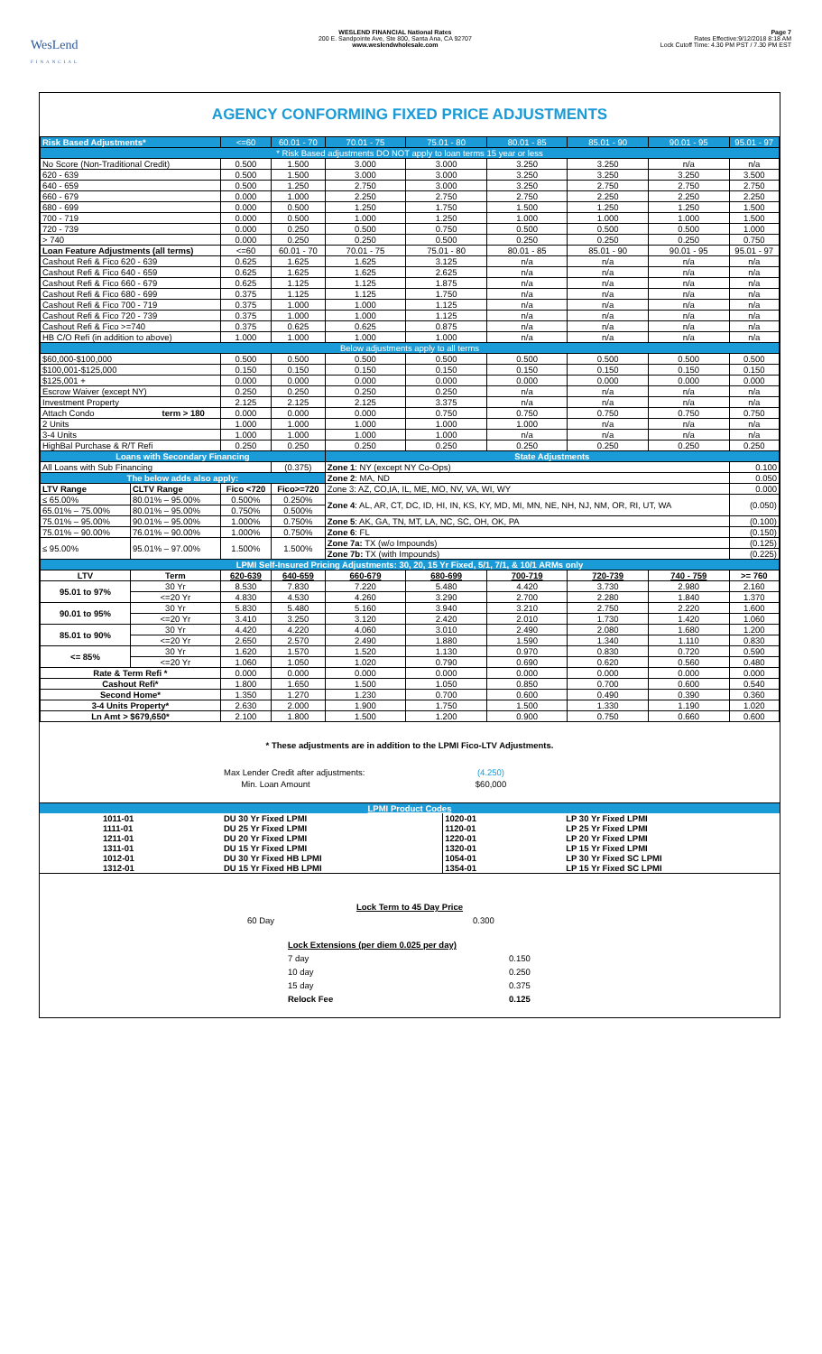WesLend
FINANCIAL
WESLEND FINANCIAL National Rates
200 E. Sandpointe Ave, Ste 800, Santa Ana, CA 92707
www.weslendwholesale.com
Page 7
Rates Effective:9/12/2018 8:18 AM
Lock Cutoff Time: 4.30 PM PST / 7.30 PM EST
AGENCY CONFORMING FIXED PRICE ADJUSTMENTS
| Risk Based Adjustments* | | <=60 | 60.01 - 70 | 70.01 - 75 | 75.01 - 80 | 80.01 - 85 | 85.01 - 90 | 90.01 - 95 | 95.01 - 97 |
| --- | --- | --- | --- | --- | --- | --- | --- | --- | --- |
| * Risk Based adjustments DO NOT apply to loan terms 15 year or less | | | | | | | | | |
| No Score (Non-Traditional Credit) | | 0.500 | 1.500 | 3.000 | 3.000 | 3.250 | 3.250 | n/a | n/a |
| 620 - 639 | | 0.500 | 1.500 | 3.000 | 3.000 | 3.250 | 3.250 | 3.250 | 3.500 |
| 640 - 659 | | 0.500 | 1.250 | 2.750 | 3.000 | 3.250 | 2.750 | 2.750 | 2.750 |
| 660 - 679 | | 0.000 | 1.000 | 2.250 | 2.750 | 2.750 | 2.250 | 2.250 | 2.250 |
| 680 - 699 | | 0.000 | 0.500 | 1.250 | 1.750 | 1.500 | 1.250 | 1.250 | 1.500 |
| 700 - 719 | | 0.000 | 0.500 | 1.000 | 1.250 | 1.000 | 1.000 | 1.000 | 1.500 |
| 720 - 739 | | 0.000 | 0.250 | 0.500 | 0.750 | 0.500 | 0.500 | 0.500 | 1.000 |
| > 740 | | 0.000 | 0.250 | 0.250 | 0.500 | 0.250 | 0.250 | 0.250 | 0.750 |
| Loan Feature Adjustments (all terms) | | <=60 | 60.01 - 70 | 70.01 - 75 | 75.01 - 80 | 80.01 - 85 | 85.01 - 90 | 90.01 - 95 | 95.01 - 97 |
| Cashout Refi & Fico 620 - 639 | | 0.625 | 1.625 | 1.625 | 3.125 | n/a | n/a | n/a | n/a |
| Cashout Refi & Fico 640 - 659 | | 0.625 | 1.625 | 1.625 | 2.625 | n/a | n/a | n/a | n/a |
| Cashout Refi & Fico 660 - 679 | | 0.625 | 1.125 | 1.125 | 1.875 | n/a | n/a | n/a | n/a |
| Cashout Refi & Fico 680 - 699 | | 0.375 | 1.125 | 1.125 | 1.750 | n/a | n/a | n/a | n/a |
| Cashout Refi & Fico 700 - 719 | | 0.375 | 1.000 | 1.000 | 1.125 | n/a | n/a | n/a | n/a |
| Cashout Refi & Fico 720 - 739 | | 0.375 | 1.000 | 1.000 | 1.125 | n/a | n/a | n/a | n/a |
| Cashout Refi & Fico >=740 | | 0.375 | 0.625 | 0.625 | 0.875 | n/a | n/a | n/a | n/a |
| HB C/O Refi (in addition to above) | | 1.000 | 1.000 | 1.000 | 1.000 | n/a | n/a | n/a | n/a |
| Below adjustments apply to all terms | | | | | | | | | |
| $60,000-$100,000 | | 0.500 | 0.500 | 0.500 | 0.500 | 0.500 | 0.500 | 0.500 | 0.500 |
| $100,001-$125,000 | | 0.150 | 0.150 | 0.150 | 0.150 | 0.150 | 0.150 | 0.150 | 0.150 |
| $125,001 + | | 0.000 | 0.000 | 0.000 | 0.000 | 0.000 | 0.000 | 0.000 | 0.000 |
| Escrow Waiver (except NY) | | 0.250 | 0.250 | 0.250 | 0.250 | n/a | n/a | n/a | n/a |
| Investment Property | | 2.125 | 2.125 | 2.125 | 3.375 | n/a | n/a | n/a | n/a |
| Attach Condo term > 180 | | 0.000 | 0.000 | 0.000 | 0.750 | 0.750 | 0.750 | 0.750 | 0.750 |
| 2 Units | | 1.000 | 1.000 | 1.000 | 1.000 | 1.000 | n/a | n/a | n/a |
| 3-4 Units | | 1.000 | 1.000 | 1.000 | 1.000 | n/a | n/a | n/a | n/a |
| HighBal Purchase & R/T Refi | | 0.250 | 0.250 | 0.250 | 0.250 | 0.250 | 0.250 | 0.250 | 0.250 |
| Loans with Secondary Financing | | | | State Adjustments | | | | | |
| All Loans with Sub Financing | | | (0.375) | Zone 1 : NY (except NY Co-Ops) | | | | | 0.100 |
| The below adds also apply: | | | | Zone 2 : MA, ND | | | | | 0.050 |
| LTV Range | CLTV Range | Fico <720 | Fico>=720 | Zone 3: AZ, CO,IA, IL, ME, MO, NV, VA, WI, WY | | | | | 0.000 |
| ≤ 65.00% | 80.01% – 95.00% | 0.500% | 0.250% | Zone 4 : AL, AR, CT, DC, ID, HI, IN, KS, KY, MD, MI, MN, NE, NH, NJ, NM, OR, RI, UT, WA | | | | | (0.050) |
| 65.01% – 75.00% | 80.01% – 95.00% | 0.750% | 0.500% | | | | | | |
| 75.01% – 95.00% | 90.01% – 95.00% | 1.000% | 0.750% | Zone 5 : AK, GA, TN, MT, LA, NC, SC, OH, OK, PA | | | | | (0.100) |
| 75.01% – 90.00% | 76.01% – 90.00% | 1.000% | 0.750% | Zone 6 : FL | | | | | (0.150) |
| ≤ 95.00% | 95.01% – 97.00% | 1.500% | 1.500% | Zone 7a: TX (w/o Impounds) | | | | | (0.125) |
| | | | | Zone 7b: TX (with Impounds) | | | | | (0.225) |
| LPMI Self-Insured Pricing Adjustments: 30, 20, 15 Yr Fixed, 5/1, 7/1, & 10/1 ARMs only | | | | | | | | | |
| LTV | Term | 620-639 | 640-659 | 660-679 | 680-699 | 700-719 | 720-739 | 740 - 759 | >= 760 |
| 95.01 to 97% | 30 Yr | 8.530 | 7.830 | 7.220 | 5.480 | 4.420 | 3.730 | 2.980 | 2.160 |
| | <=20 Yr | 4.830 | 4.530 | 4.260 | 3.290 | 2.700 | 2.280 | 1.840 | 1.370 |
| 90.01 to 95% | 30 Yr | 5.830 | 5.480 | 5.160 | 3.940 | 3.210 | 2.750 | 2.220 | 1.600 |
| | <=20 Yr | 3.410 | 3.250 | 3.120 | 2.420 | 2.010 | 1.730 | 1.420 | 1.060 |
| 85.01 to 90% | 30 Yr | 4.420 | 4.220 | 4.060 | 3.010 | 2.490 | 2.080 | 1.680 | 1.200 |
| | <=20 Yr | 2.650 | 2.570 | 2.490 | 1.880 | 1.590 | 1.340 | 1.110 | 0.830 |
| <= 85% | 30 Yr | 1.620 | 1.570 | 1.520 | 1.130 | 0.970 | 0.830 | 0.720 | 0.590 |
| | <=20 Yr | 1.060 | 1.050 | 1.020 | 0.790 | 0.690 | 0.620 | 0.560 | 0.480 |
| Rate & Term Refi * | | 0.000 | 0.000 | 0.000 | 0.000 | 0.000 | 0.000 | 0.000 | 0.000 |
| Cashout Refi* | | 1.800 | 1.650 | 1.500 | 1.050 | 0.850 | 0.700 | 0.600 | 0.540 |
| Second Home* | | 1.350 | 1.270 | 1.230 | 0.700 | 0.600 | 0.490 | 0.390 | 0.360 |
| 3-4 Units Property* | | 2.630 | 2.000 | 1.900 | 1.750 | 1.500 | 1.330 | 1.190 | 1.020 |
| Ln Amt > $679,650* | | 2.100 | 1.800 | 1.500 | 1.200 | 0.900 | 0.750 | 0.660 | 0.600 |
* These adjustments are in addition to the LPMI Fico-LTV Adjustments.
Max Lender Credit after adjustments:
(4.250)
Min. Loan Amount
$60,000
| LPMI Product Codes | | | |
| 1011-01 | DU 30 Yr Fixed LPMI | 1020-01 | LP 30 Yr Fixed LPMI |
| 1111-01 | DU 25 Yr Fixed LPMI | 1120-01 | LP 25 Yr Fixed LPMI |
| 1211-01 | DU 20 Yr Fixed LPMI | 1220-01 | LP 20 Yr Fixed LPMI |
| 1311-01 | DU 15 Yr Fixed LPMI | 1320-01 | LP 15 Yr Fixed LPMI |
| 1012-01 | DU 30 Yr Fixed HB LPMI | 1054-01 | LP 30 Yr Fixed SC LPMI |
| 1312-01 | DU 15 Yr Fixed HB LPMI | 1354-01 | LP 15 Yr Fixed SC LPMI |
Lock Term to 45 Day Price
60 Day
0.300
Lock Extensions (per diem 0.025 per day)
7 day
0.150
10 day
0.250
15 day
0.375
Relock Fee
0.125